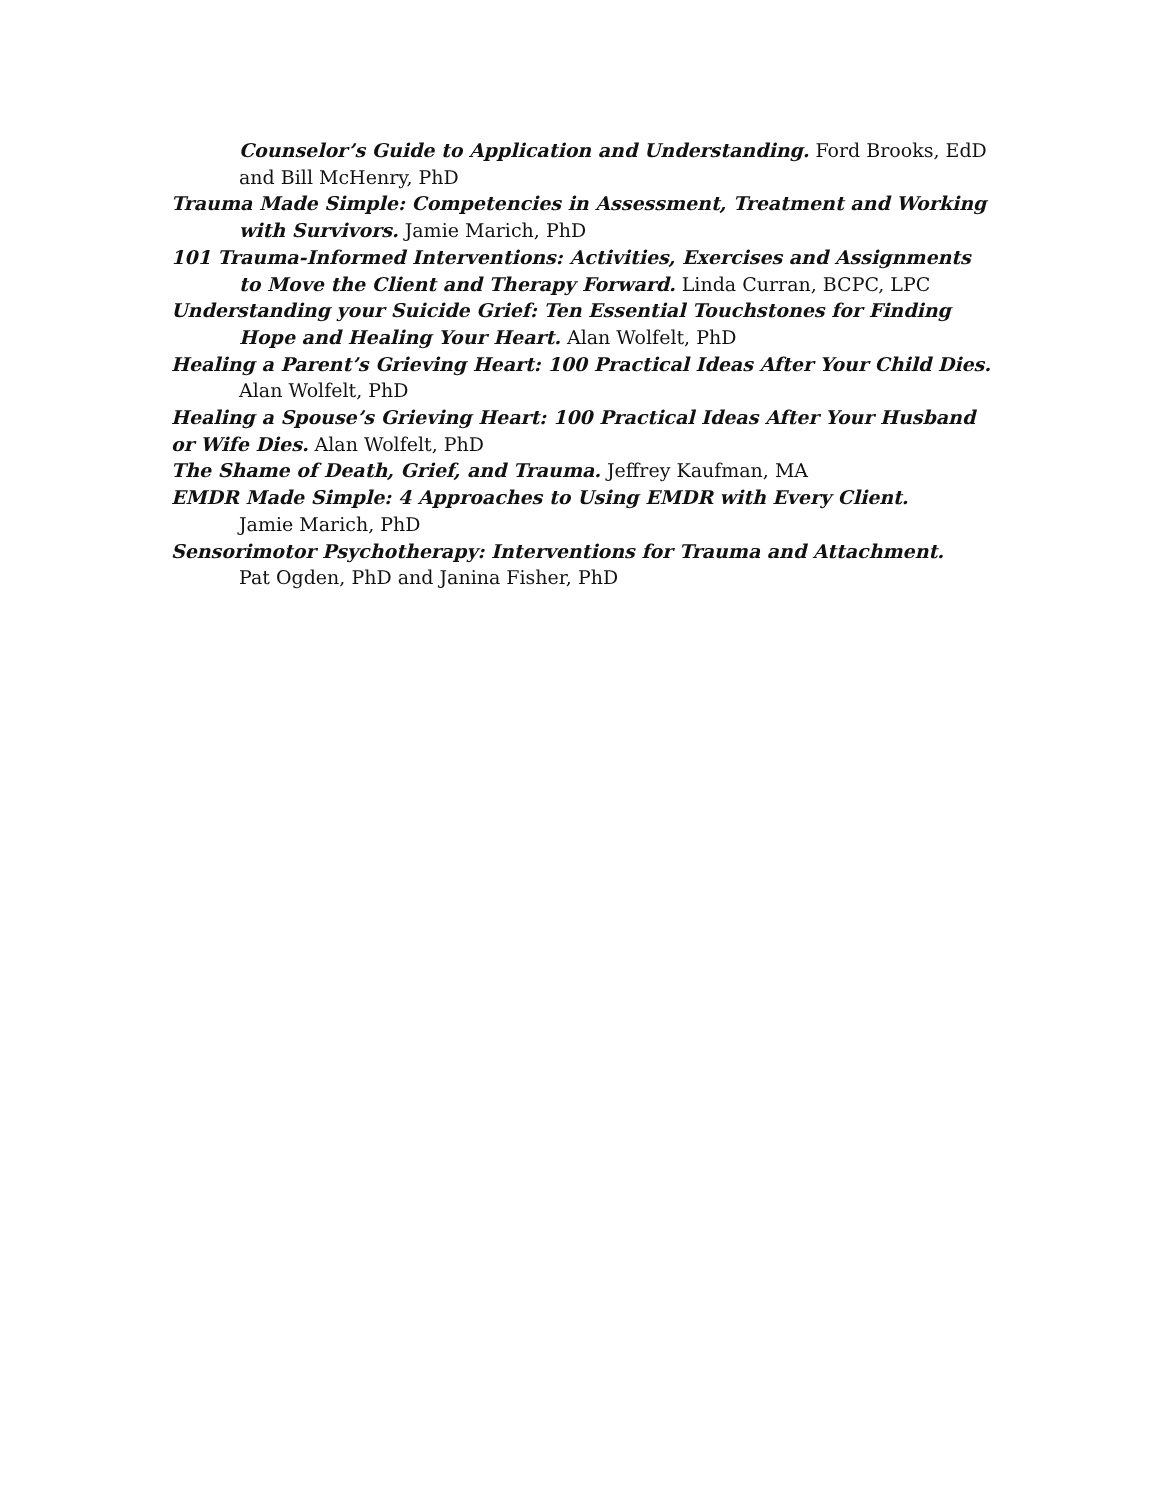Counselor’s Guide to Application and Understanding. Ford Brooks, EdD and Bill McHenry, PhD
Trauma Made Simple: Competencies in Assessment, Treatment and Working with Survivors. Jamie Marich, PhD
101 Trauma-Informed Interventions: Activities, Exercises and Assignments to Move the Client and Therapy Forward. Linda Curran, BCPC, LPC
Understanding your Suicide Grief: Ten Essential Touchstones for Finding Hope and Healing Your Heart. Alan Wolfelt, PhD
Healing a Parent’s Grieving Heart: 100 Practical Ideas After Your Child Dies.
Alan Wolfelt, PhD
Healing a Spouse’s Grieving Heart: 100 Practical Ideas After Your Husband or Wife Dies. Alan Wolfelt, PhD
The Shame of Death, Grief, and Trauma. Jeffrey Kaufman, MA
EMDR Made Simple: 4 Approaches to Using EMDR with Every Client.
Jamie Marich, PhD
Sensorimotor Psychotherapy: Interventions for Trauma and Attachment.
Pat Ogden, PhD and Janina Fisher, PhD